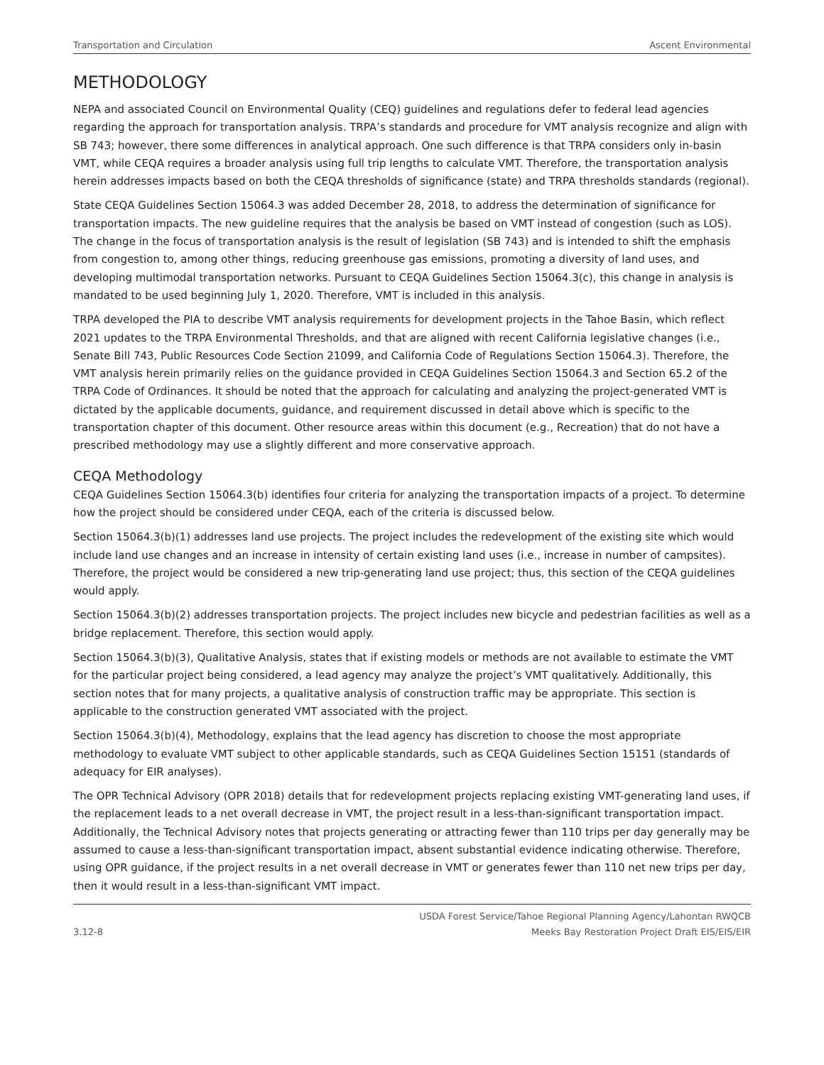Transportation and Circulation Ascent Environmental
METHODOLOGY
NEPA and associated Council on Environmental Quality (CEQ) guidelines and regulations defer to federal lead agencies regarding the approach for transportation analysis. TRPA’s standards and procedure for VMT analysis recognize and align with SB 743; however, there some differences in analytical approach. One such difference is that TRPA considers only in-basin VMT, while CEQA requires a broader analysis using full trip lengths to calculate VMT. Therefore, the transportation analysis herein addresses impacts based on both the CEQA thresholds of significance (state) and TRPA thresholds standards (regional).
State CEQA Guidelines Section 15064.3 was added December 28, 2018, to address the determination of significance for transportation impacts. The new guideline requires that the analysis be based on VMT instead of congestion (such as LOS). The change in the focus of transportation analysis is the result of legislation (SB 743) and is intended to shift the emphasis from congestion to, among other things, reducing greenhouse gas emissions, promoting a diversity of land uses, and developing multimodal transportation networks. Pursuant to CEQA Guidelines Section 15064.3(c), this change in analysis is mandated to be used beginning July 1, 2020. Therefore, VMT is included in this analysis.
TRPA developed the PIA to describe VMT analysis requirements for development projects in the Tahoe Basin, which reflect 2021 updates to the TRPA Environmental Thresholds, and that are aligned with recent California legislative changes (i.e., Senate Bill 743, Public Resources Code Section 21099, and California Code of Regulations Section 15064.3). Therefore, the VMT analysis herein primarily relies on the guidance provided in CEQA Guidelines Section 15064.3 and Section 65.2 of the TRPA Code of Ordinances. It should be noted that the approach for calculating and analyzing the project-generated VMT is dictated by the applicable documents, guidance, and requirement discussed in detail above which is specific to the transportation chapter of this document. Other resource areas within this document (e.g., Recreation) that do not have a prescribed methodology may use a slightly different and more conservative approach.
CEQA Methodology
CEQA Guidelines Section 15064.3(b) identifies four criteria for analyzing the transportation impacts of a project. To determine how the project should be considered under CEQA, each of the criteria is discussed below.
Section 15064.3(b)(1) addresses land use projects. The project includes the redevelopment of the existing site which would include land use changes and an increase in intensity of certain existing land uses (i.e., increase in number of campsites). Therefore, the project would be considered a new trip-generating land use project; thus, this section of the CEQA guidelines would apply.
Section 15064.3(b)(2) addresses transportation projects. The project includes new bicycle and pedestrian facilities as well as a bridge replacement. Therefore, this section would apply.
Section 15064.3(b)(3), Qualitative Analysis, states that if existing models or methods are not available to estimate the VMT for the particular project being considered, a lead agency may analyze the project’s VMT qualitatively. Additionally, this section notes that for many projects, a qualitative analysis of construction traffic may be appropriate. This section is applicable to the construction generated VMT associated with the project.
Section 15064.3(b)(4), Methodology, explains that the lead agency has discretion to choose the most appropriate methodology to evaluate VMT subject to other applicable standards, such as CEQA Guidelines Section 15151 (standards of adequacy for EIR analyses).
The OPR Technical Advisory (OPR 2018) details that for redevelopment projects replacing existing VMT-generating land uses, if the replacement leads to a net overall decrease in VMT, the project result in a less-than-significant transportation impact. Additionally, the Technical Advisory notes that projects generating or attracting fewer than 110 trips per day generally may be assumed to cause a less-than-significant transportation impact, absent substantial evidence indicating otherwise. Therefore, using OPR guidance, if the project results in a net overall decrease in VMT or generates fewer than 110 net new trips per day, then it would result in a less-than-significant VMT impact.
3.12-8 USDA Forest Service/Tahoe Regional Planning Agency/Lahontan RWQCB
Meeks Bay Restoration Project Draft EIS/EIS/EIR